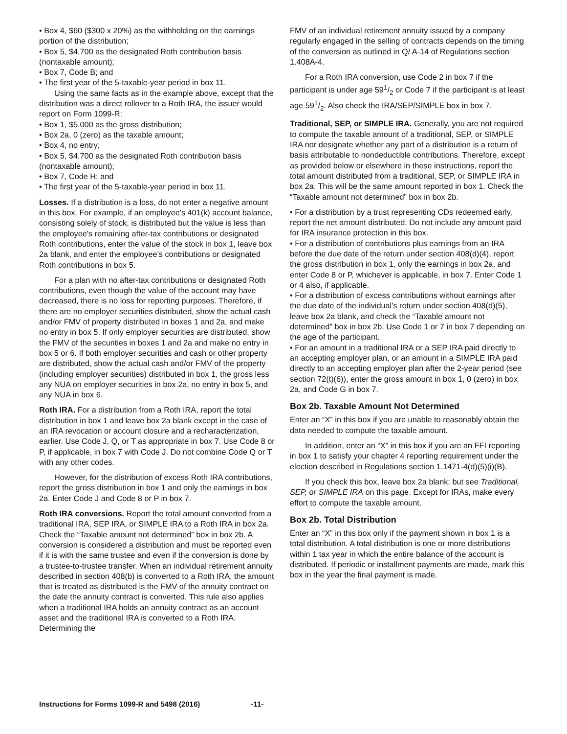• Box 4, $60 ($300 x 20%) as the withholding on the earnings portion of the distribution;
• Box 5, $4,700 as the designated Roth contribution basis (nontaxable amount);
• Box 7, Code B; and
• The first year of the 5-taxable-year period in box 11.
Using the same facts as in the example above, except that the distribution was a direct rollover to a Roth IRA, the issuer would report on Form 1099-R:
• Box 1, $5,000 as the gross distribution;
• Box 2a, 0 (zero) as the taxable amount;
• Box 4, no entry;
• Box 5, $4,700 as the designated Roth contribution basis (nontaxable amount);
• Box 7, Code H; and
• The first year of the 5-taxable-year period in box 11.
Losses. If a distribution is a loss, do not enter a negative amount in this box. For example, if an employee's 401(k) account balance, consisting solely of stock, is distributed but the value is less than the employee's remaining after-tax contributions or designated Roth contributions, enter the value of the stock in box 1, leave box 2a blank, and enter the employee's contributions or designated Roth contributions in box 5.
For a plan with no after-tax contributions or designated Roth contributions, even though the value of the account may have decreased, there is no loss for reporting purposes. Therefore, if there are no employer securities distributed, show the actual cash and/or FMV of property distributed in boxes 1 and 2a, and make no entry in box 5. If only employer securities are distributed, show the FMV of the securities in boxes 1 and 2a and make no entry in box 5 or 6. If both employer securities and cash or other property are distributed, show the actual cash and/or FMV of the property (including employer securities) distributed in box 1, the gross less any NUA on employer securities in box 2a, no entry in box 5, and any NUA in box 6.
Roth IRA. For a distribution from a Roth IRA, report the total distribution in box 1 and leave box 2a blank except in the case of an IRA revocation or account closure and a recharacterization, earlier. Use Code J, Q, or T as appropriate in box 7. Use Code 8 or P, if applicable, in box 7 with Code J. Do not combine Code Q or T with any other codes.
However, for the distribution of excess Roth IRA contributions, report the gross distribution in box 1 and only the earnings in box 2a. Enter Code J and Code 8 or P in box 7.
Roth IRA conversions. Report the total amount converted from a traditional IRA, SEP IRA, or SIMPLE IRA to a Roth IRA in box 2a. Check the “Taxable amount not determined” box in box 2b. A conversion is considered a distribution and must be reported even if it is with the same trustee and even if the conversion is done by a trustee-to-trustee transfer. When an individual retirement annuity described in section 408(b) is converted to a Roth IRA, the amount that is treated as distributed is the FMV of the annuity contract on the date the annuity contract is converted. This rule also applies when a traditional IRA holds an annuity contract as an account asset and the traditional IRA is converted to a Roth IRA. Determining the
FMV of an individual retirement annuity issued by a company regularly engaged in the selling of contracts depends on the timing of the conversion as outlined in Q/ A-14 of Regulations section 1.408A-4.
For a Roth IRA conversion, use Code 2 in box 7 if the participant is under age 591/2 or Code 7 if the participant is at least age 591/2. Also check the IRA/SEP/SIMPLE box in box 7.
Traditional, SEP, or SIMPLE IRA. Generally, you are not required to compute the taxable amount of a traditional, SEP, or SIMPLE IRA nor designate whether any part of a distribution is a return of basis attributable to nondeductible contributions. Therefore, except as provided below or elsewhere in these instructions, report the total amount distributed from a traditional, SEP, or SIMPLE IRA in box 2a. This will be the same amount reported in box 1. Check the “Taxable amount not determined” box in box 2b.
• For a distribution by a trust representing CDs redeemed early, report the net amount distributed. Do not include any amount paid for IRA insurance protection in this box.
• For a distribution of contributions plus earnings from an IRA before the due date of the return under section 408(d)(4), report the gross distribution in box 1, only the earnings in box 2a, and enter Code 8 or P, whichever is applicable, in box 7. Enter Code 1 or 4 also, if applicable.
• For a distribution of excess contributions without earnings after the due date of the individual's return under section 408(d)(5), leave box 2a blank, and check the “Taxable amount not determined” box in box 2b. Use Code 1 or 7 in box 7 depending on the age of the participant.
• For an amount in a traditional IRA or a SEP IRA paid directly to an accepting employer plan, or an amount in a SIMPLE IRA paid directly to an accepting employer plan after the 2-year period (see section 72(t)(6)), enter the gross amount in box 1, 0 (zero) in box 2a, and Code G in box 7.
Box 2b. Taxable Amount Not Determined
Enter an “X” in this box if you are unable to reasonably obtain the data needed to compute the taxable amount.
In addition, enter an “X” in this box if you are an FFI reporting in box 1 to satisfy your chapter 4 reporting requirement under the election described in Regulations section 1.1471-4(d)(5)(i)(B).
If you check this box, leave box 2a blank; but see Traditional, SEP, or SIMPLE IRA on this page. Except for IRAs, make every effort to compute the taxable amount.
Box 2b. Total Distribution
Enter an “X” in this box only if the payment shown in box 1 is a total distribution. A total distribution is one or more distributions within 1 tax year in which the entire balance of the account is distributed. If periodic or installment payments are made, mark this box in the year the final payment is made.
Instructions for Forms 1099-R and 5498 (2016) -11-